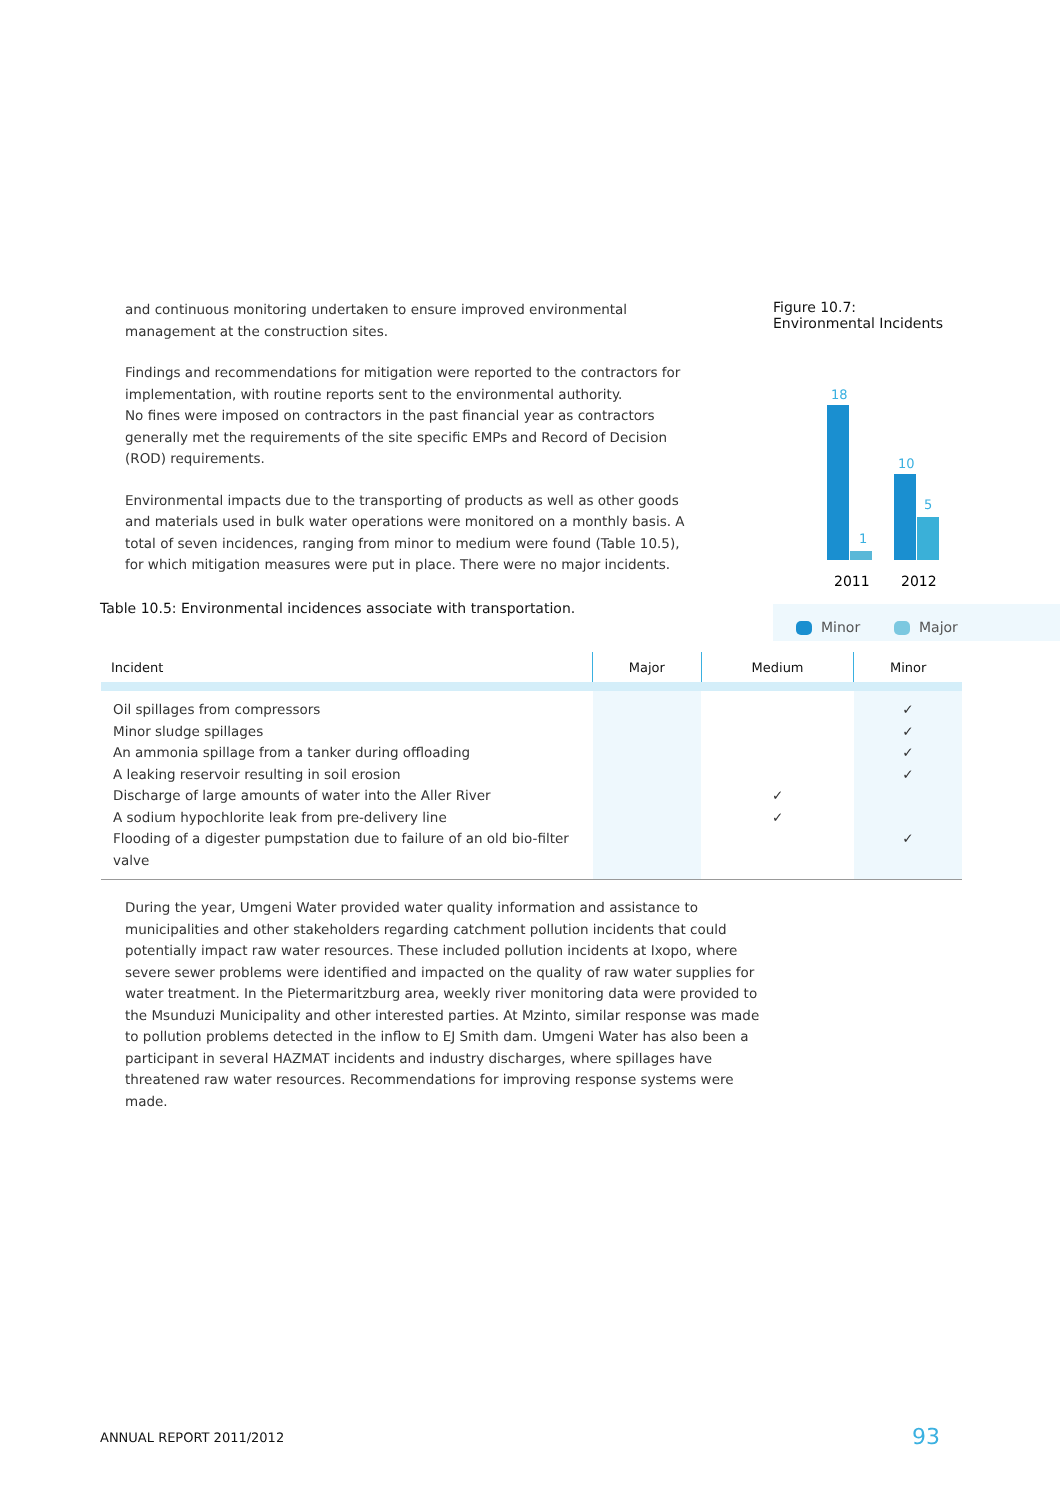and continuous monitoring undertaken to ensure improved environmental management at the construction sites.
Findings and recommendations for mitigation were reported to the contractors for implementation, with routine reports sent to the environmental authority.
No fines were imposed on contractors in the past financial year as contractors generally met the requirements of the site specific EMPs and Record of Decision (ROD) requirements.
Environmental impacts due to the transporting of products as well as other goods and materials used in bulk water operations were monitored on a monthly basis. A total of seven incidences, ranging from minor to medium were found (Table 10.5), for which mitigation measures were put in place. There were no major incidents.
Figure 10.7:
Environmental Incidents
18
1
10
5
2011
2012
Minor
Major
Table 10.5: Environmental incidences associate with transportation.
| Incident | Major | Medium | Minor |
| --- | --- | --- | --- |
| Oil spillages from compressors Minor sludge spillages An ammonia spillage from a tanker during offloading A leaking reservoir resulting in soil erosion Discharge of large amounts of water into the Aller River A sodium hypochlorite leak from pre-delivery line Flooding of a digester pumpstation due to failure of an old bio-filter valve | | ✓ ✓ | ✓ ✓ ✓ ✓ ✓ |
During the year, Umgeni Water provided water quality information and assistance to municipalities and other stakeholders regarding catchment pollution incidents that could potentially impact raw water resources. These included pollution incidents at Ixopo, where severe sewer problems were identified and impacted on the quality of raw water supplies for water treatment. In the Pietermaritzburg area, weekly river monitoring data were provided to the Msunduzi Municipality and other interested parties. At Mzinto, similar response was made to pollution problems detected in the inflow to EJ Smith dam. Umgeni Water has also been a participant in several HAZMAT incidents and industry discharges, where spillages have threatened raw water resources. Recommendations for improving response systems were made.
ANNUAL REPORT 2011/2012 93